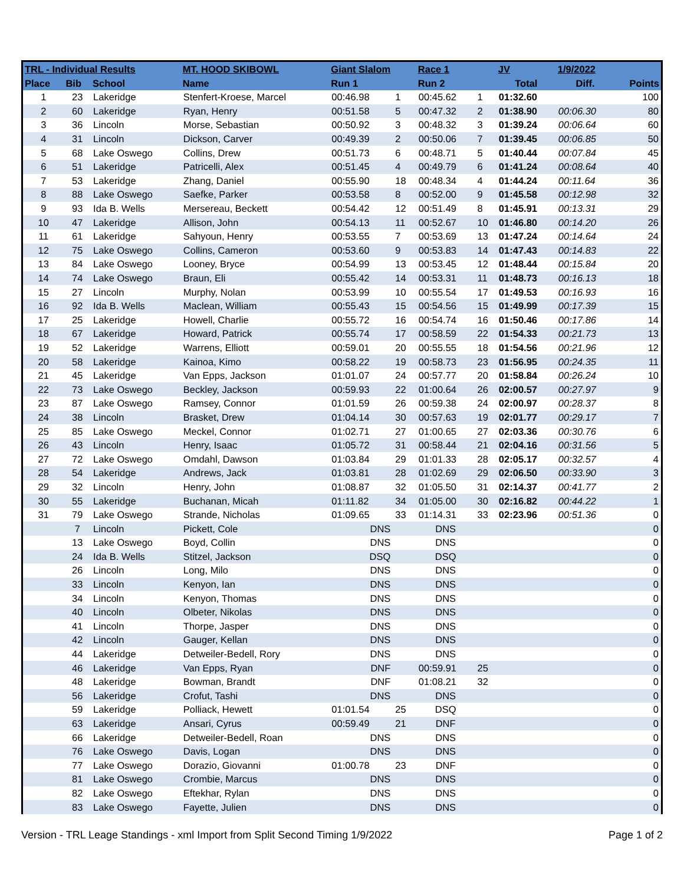| TRL - Individual Results | | | MT. HOOD SKIBOWL | Giant Slalom | | Race 1 | | JV | 1/9/2022 | |
| --- | --- | --- | --- | --- | --- | --- | --- | --- | --- | --- |
| Place | Bib | School | Name | Run 1 | | Run 2 | | Total | Diff. | Points |
| 1 | 23 | Lakeridge | Stenfert-Kroese, Marcel | 00:46.98 | 1 | 00:45.62 | 1 | 01:32.60 | | 100 |
| 2 | 60 | Lakeridge | Ryan, Henry | 00:51.58 | 5 | 00:47.32 | 2 | 01:38.90 | 00:06.30 | 80 |
| 3 | 36 | Lincoln | Morse, Sebastian | 00:50.92 | 3 | 00:48.32 | 3 | 01:39.24 | 00:06.64 | 60 |
| 4 | 31 | Lincoln | Dickson, Carver | 00:49.39 | 2 | 00:50.06 | 7 | 01:39.45 | 00:06.85 | 50 |
| 5 | 68 | Lake Oswego | Collins, Drew | 00:51.73 | 6 | 00:48.71 | 5 | 01:40.44 | 00:07.84 | 45 |
| 6 | 51 | Lakeridge | Patricelli, Alex | 00:51.45 | 4 | 00:49.79 | 6 | 01:41.24 | 00:08.64 | 40 |
| 7 | 53 | Lakeridge | Zhang, Daniel | 00:55.90 | 18 | 00:48.34 | 4 | 01:44.24 | 00:11.64 | 36 |
| 8 | 88 | Lake Oswego | Saefke, Parker | 00:53.58 | 8 | 00:52.00 | 9 | 01:45.58 | 00:12.98 | 32 |
| 9 | 93 | Ida B. Wells | Mersereau, Beckett | 00:54.42 | 12 | 00:51.49 | 8 | 01:45.91 | 00:13.31 | 29 |
| 10 | 47 | Lakeridge | Allison, John | 00:54.13 | 11 | 00:52.67 | 10 | 01:46.80 | 00:14.20 | 26 |
| 11 | 61 | Lakeridge | Sahyoun, Henry | 00:53.55 | 7 | 00:53.69 | 13 | 01:47.24 | 00:14.64 | 24 |
| 12 | 75 | Lake Oswego | Collins, Cameron | 00:53.60 | 9 | 00:53.83 | 14 | 01:47.43 | 00:14.83 | 22 |
| 13 | 84 | Lake Oswego | Looney, Bryce | 00:54.99 | 13 | 00:53.45 | 12 | 01:48.44 | 00:15.84 | 20 |
| 14 | 74 | Lake Oswego | Braun, Eli | 00:55.42 | 14 | 00:53.31 | 11 | 01:48.73 | 00:16.13 | 18 |
| 15 | 27 | Lincoln | Murphy, Nolan | 00:53.99 | 10 | 00:55.54 | 17 | 01:49.53 | 00:16.93 | 16 |
| 16 | 92 | Ida B. Wells | Maclean, William | 00:55.43 | 15 | 00:54.56 | 15 | 01:49.99 | 00:17.39 | 15 |
| 17 | 25 | Lakeridge | Howell, Charlie | 00:55.72 | 16 | 00:54.74 | 16 | 01:50.46 | 00:17.86 | 14 |
| 18 | 67 | Lakeridge | Howard, Patrick | 00:55.74 | 17 | 00:58.59 | 22 | 01:54.33 | 00:21.73 | 13 |
| 19 | 52 | Lakeridge | Warrens, Elliott | 00:59.01 | 20 | 00:55.55 | 18 | 01:54.56 | 00:21.96 | 12 |
| 20 | 58 | Lakeridge | Kainoa, Kimo | 00:58.22 | 19 | 00:58.73 | 23 | 01:56.95 | 00:24.35 | 11 |
| 21 | 45 | Lakeridge | Van Epps, Jackson | 01:01.07 | 24 | 00:57.77 | 20 | 01:58.84 | 00:26.24 | 10 |
| 22 | 73 | Lake Oswego | Beckley, Jackson | 00:59.93 | 22 | 01:00.64 | 26 | 02:00.57 | 00:27.97 | 9 |
| 23 | 87 | Lake Oswego | Ramsey, Connor | 01:01.59 | 26 | 00:59.38 | 24 | 02:00.97 | 00:28.37 | 8 |
| 24 | 38 | Lincoln | Brasket, Drew | 01:04.14 | 30 | 00:57.63 | 19 | 02:01.77 | 00:29.17 | 7 |
| 25 | 85 | Lake Oswego | Meckel, Connor | 01:02.71 | 27 | 01:00.65 | 27 | 02:03.36 | 00:30.76 | 6 |
| 26 | 43 | Lincoln | Henry, Isaac | 01:05.72 | 31 | 00:58.44 | 21 | 02:04.16 | 00:31.56 | 5 |
| 27 | 72 | Lake Oswego | Omdahl, Dawson | 01:03.84 | 29 | 01:01.33 | 28 | 02:05.17 | 00:32.57 | 4 |
| 28 | 54 | Lakeridge | Andrews, Jack | 01:03.81 | 28 | 01:02.69 | 29 | 02:06.50 | 00:33.90 | 3 |
| 29 | 32 | Lincoln | Henry, John | 01:08.87 | 32 | 01:05.50 | 31 | 02:14.37 | 00:41.77 | 2 |
| 30 | 55 | Lakeridge | Buchanan, Micah | 01:11.82 | 34 | 01:05.00 | 30 | 02:16.82 | 00:44.22 | 1 |
| 31 | 79 | Lake Oswego | Strande, Nicholas | 01:09.65 | 33 | 01:14.31 | 33 | 02:23.96 | 00:51.36 | 0 |
| | 7 | Lincoln | Pickett, Cole | DNS | | DNS | | | | 0 |
| | 13 | Lake Oswego | Boyd, Collin | DNS | | DNS | | | | 0 |
| | 24 | Ida B. Wells | Stitzel, Jackson | DSQ | | DSQ | | | | 0 |
| | 26 | Lincoln | Long, Milo | DNS | | DNS | | | | 0 |
| | 33 | Lincoln | Kenyon, Ian | DNS | | DNS | | | | 0 |
| | 34 | Lincoln | Kenyon, Thomas | DNS | | DNS | | | | 0 |
| | 40 | Lincoln | Olbeter, Nikolas | DNS | | DNS | | | | 0 |
| | 41 | Lincoln | Thorpe, Jasper | DNS | | DNS | | | | 0 |
| | 42 | Lincoln | Gauger, Kellan | DNS | | DNS | | | | 0 |
| | 44 | Lakeridge | Detweiler-Bedell, Rory | DNS | | DNS | | | | 0 |
| | 46 | Lakeridge | Van Epps, Ryan | DNF | | 00:59.91 | 25 | | | 0 |
| | 48 | Lakeridge | Bowman, Brandt | DNF | | 01:08.21 | 32 | | | 0 |
| | 56 | Lakeridge | Crofut, Tashi | DNS | | DNS | | | | 0 |
| | 59 | Lakeridge | Polliack, Hewett | 01:01.54 | 25 | DSQ | | | | 0 |
| | 63 | Lakeridge | Ansari, Cyrus | 00:59.49 | 21 | DNF | | | | 0 |
| | 66 | Lakeridge | Detweiler-Bedell, Roan | DNS | | DNS | | | | 0 |
| | 76 | Lake Oswego | Davis, Logan | DNS | | DNS | | | | 0 |
| | 77 | Lake Oswego | Dorazio, Giovanni | 01:00.78 | 23 | DNF | | | | 0 |
| | 81 | Lake Oswego | Crombie, Marcus | DNS | | DNS | | | | 0 |
| | 82 | Lake Oswego | Eftekhar, Rylan | DNS | | DNS | | | | 0 |
| | 83 | Lake Oswego | Fayette, Julien | DNS | | DNS | | | | 0 |
Version - TRL Leage Standings - xml Import from Split Second Timing 1/9/2022 Page 1 of 2